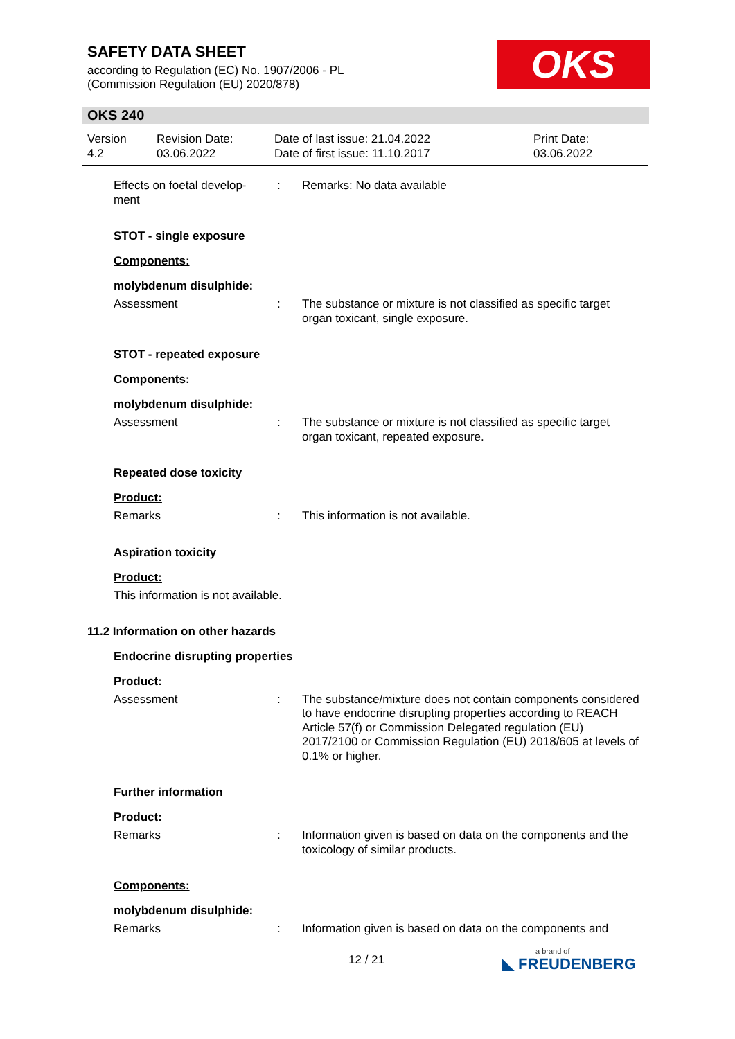SAFETY DATA SHEET
according to Regulation (EC) No. 1907/2006 - PL
(Commission Regulation (EU) 2020/878)
OKS
OKS 240
Version
4.2
Revision Date:
03.06.2022
Date of last issue: 21.04.2022
Date of first issue: 11.10.2017
Print Date:
03.06.2022
Effects on foetal develop-
ment
: Remarks: No data available
STOT - single exposure
Components:
molybdenum disulphide:
Assessment : The substance or mixture is not classified as specific target organ toxicant, single exposure.
STOT - repeated exposure
Components:
molybdenum disulphide:
Assessment : The substance or mixture is not classified as specific target organ toxicant, repeated exposure.
Repeated dose toxicity
Product:
Remarks : This information is not available.
Aspiration toxicity
Product:
This information is not available.
11.2 Information on other hazards
Endocrine disrupting properties
Product:
Assessment : The substance/mixture does not contain components considered to have endocrine disrupting properties according to REACH Article 57(f) or Commission Delegated regulation (EU) 2017/2100 or Commission Regulation (EU) 2018/605 at levels of 0.1% or higher.
Further information
Product:
Remarks : Information given is based on data on the components and the toxicology of similar products.
Components:
molybdenum disulphide:
Remarks : Information given is based on data on the components and
12 / 21 a brand of
◣ FREUDENBERG